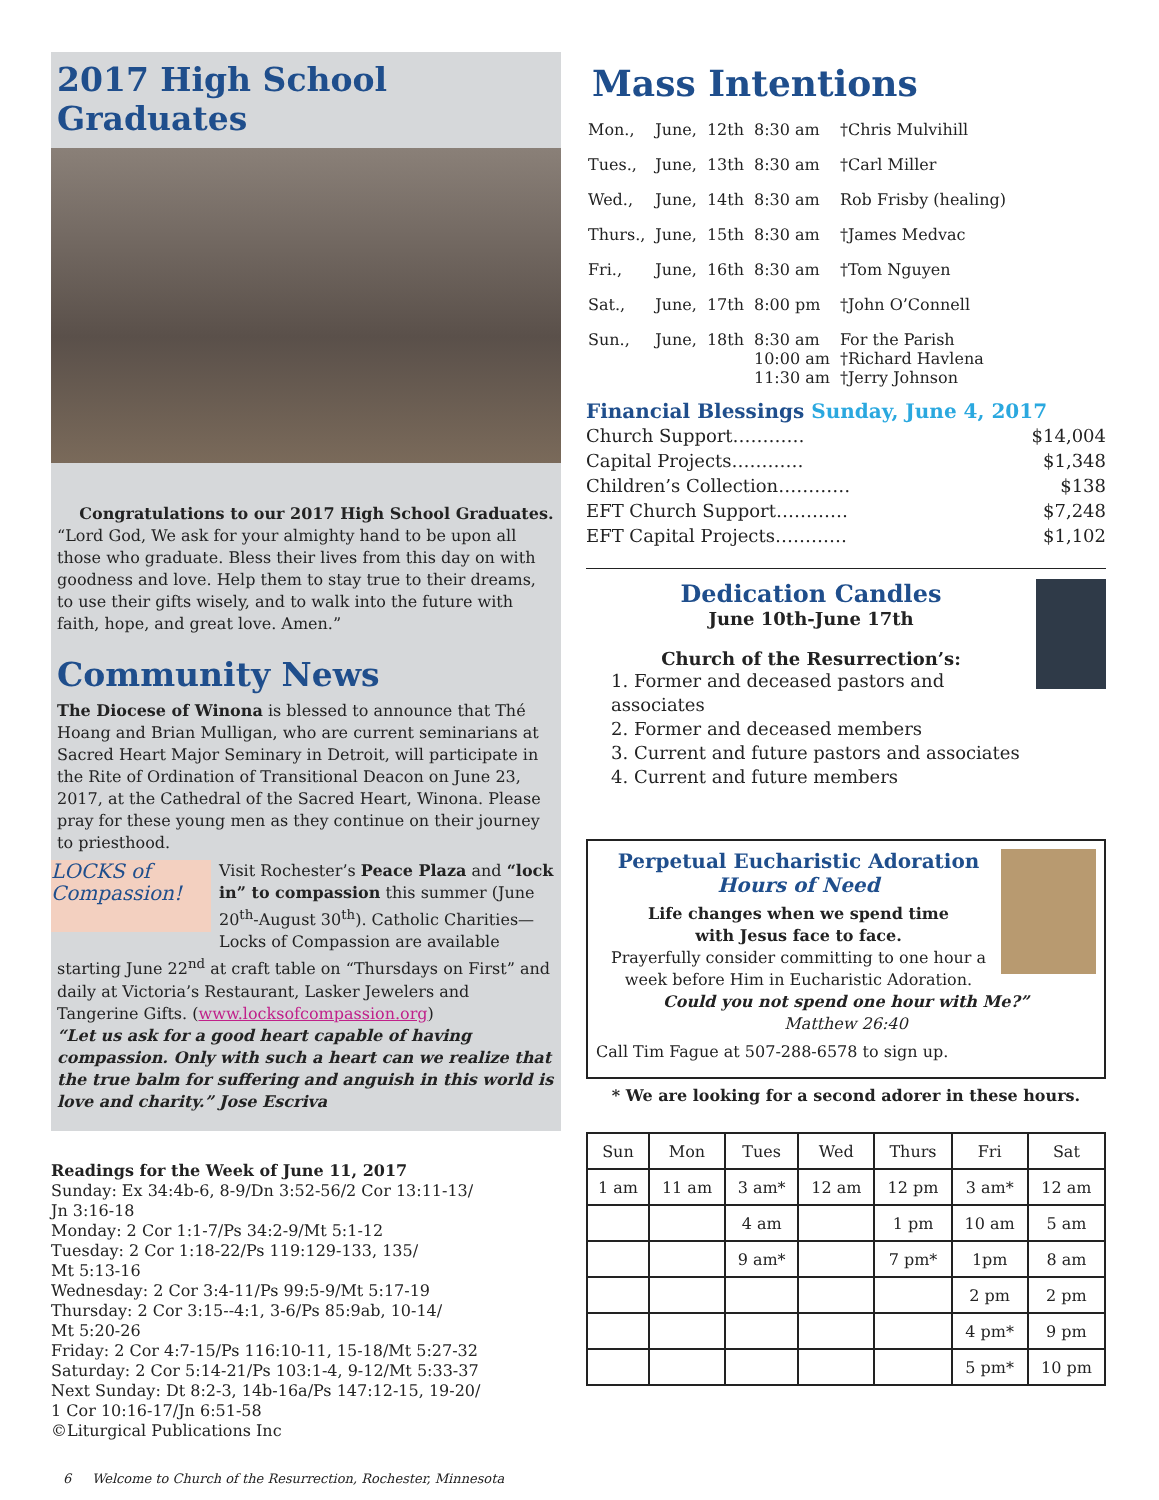2017 High School Graduates
Congratulations to our 2017 High School Graduates. “Lord God, We ask for your almighty hand to be upon all those who graduate. Bless their lives from this day on with goodness and love. Help them to stay true to their dreams, to use their gifts wisely, and to walk into the future with faith, hope, and great love. Amen.”
Community News
The Diocese of Winona is blessed to announce that Thé Hoang and Brian Mulligan, who are current seminarians at Sacred Heart Major Seminary in Detroit, will participate in the Rite of Ordination of Transitional Deacon on June 23, 2017, at the Cathedral of the Sacred Heart, Winona. Please pray for these young men as they continue on their journey to priesthood.
LOCKS of Compassion! Visit Rochester’s Peace Plaza and “lock in” to compassion this summer (June 20<sup>th</sup>-August 30<sup>th</sup>). Catholic Charities—Locks of Compassion are available starting June 22<sup>nd</sup> at craft table on “Thursdays on First” and daily at Victoria’s Restaurant, Lasker Jewelers and Tangerine Gifts. (www.locksofcompassion.org)
“Let us ask for a good heart capable of having compassion. Only with such a heart can we realize that the true balm for suffering and anguish in this world is love and charity.” Jose Escriva
Readings for the Week of June 11, 2017
Sunday: Ex 34:4b-6, 8-9/Dn 3:52-56/2 Cor 13:11-13/
Jn 3:16-18
Monday: 2 Cor 1:1-7/Ps 34:2-9/Mt 5:1-12
Tuesday: 2 Cor 1:18-22/Ps 119:129-133, 135/
Mt 5:13-16
Wednesday: 2 Cor 3:4-11/Ps 99:5-9/Mt 5:17-19
Thursday: 2 Cor 3:15--4:1, 3-6/Ps 85:9ab, 10-14/
Mt 5:20-26
Friday: 2 Cor 4:7-15/Ps 116:10-11, 15-18/Mt 5:27-32
Saturday: 2 Cor 5:14-21/Ps 103:1-4, 9-12/Mt 5:33-37
Next Sunday: Dt 8:2-3, 14b-16a/Ps 147:12-15, 19-20/
1 Cor 10:16-17/Jn 6:51-58
©Liturgical Publications Inc
Mass Intentions
| Mon., | June, | 12th | 8:30 am | †Chris Mulvihill |
| Tues., | June, | 13th | 8:30 am | †Carl Miller |
| Wed., | June, | 14th | 8:30 am | Rob Frisby (healing) |
| Thurs., | June, | 15th | 8:30 am | †James Medvac |
| Fri., | June, | 16th | 8:30 am | †Tom Nguyen |
| Sat., | June, | 17th | 8:00 pm | †John O’Connell |
| Sun., | June, | 18th | 8:30 am 10:00 am 11:30 am | For the Parish †Richard Havlena †Jerry Johnson |
Financial Blessings Sunday, June 4, 2017
Church Support………… $14,004
Capital Projects………… $1,348
Children’s Collection………… $138
EFT Church Support………… $7,248
EFT Capital Projects………… $1,102
Dedication Candles
June 10th-June 17th
Church of the Resurrection’s:
1. Former and deceased pastors and associates
2. Former and deceased members
3. Current and future pastors and associates
4. Current and future members
Perpetual Eucharistic Adoration
Hours of Need
Life changes when we spend time
with Jesus face to face.
Prayerfully consider committing to one hour a week before Him in Eucharistic Adoration.
Could you not spend one hour with Me?”
Matthew 26:40
Call Tim Fague at 507-288-6578 to sign up.
* We are looking for a second adorer in these hours.
| Sun | Mon | Tues | Wed | Thurs | Fri | Sat |
| 1 am | 11 am | 3 am* | 12 am | 12 pm | 3 am* | 12 am |
| | | 4 am | | 1 pm | 10 am | 5 am |
| | | 9 am* | | 7 pm* | 1pm | 8 am |
| | | | | | 2 pm | 2 pm |
| | | | | | 4 pm* | 9 pm |
| | | | | | 5 pm* | 10 pm |
6 Welcome to Church of the Resurrection, Rochester, Minnesota